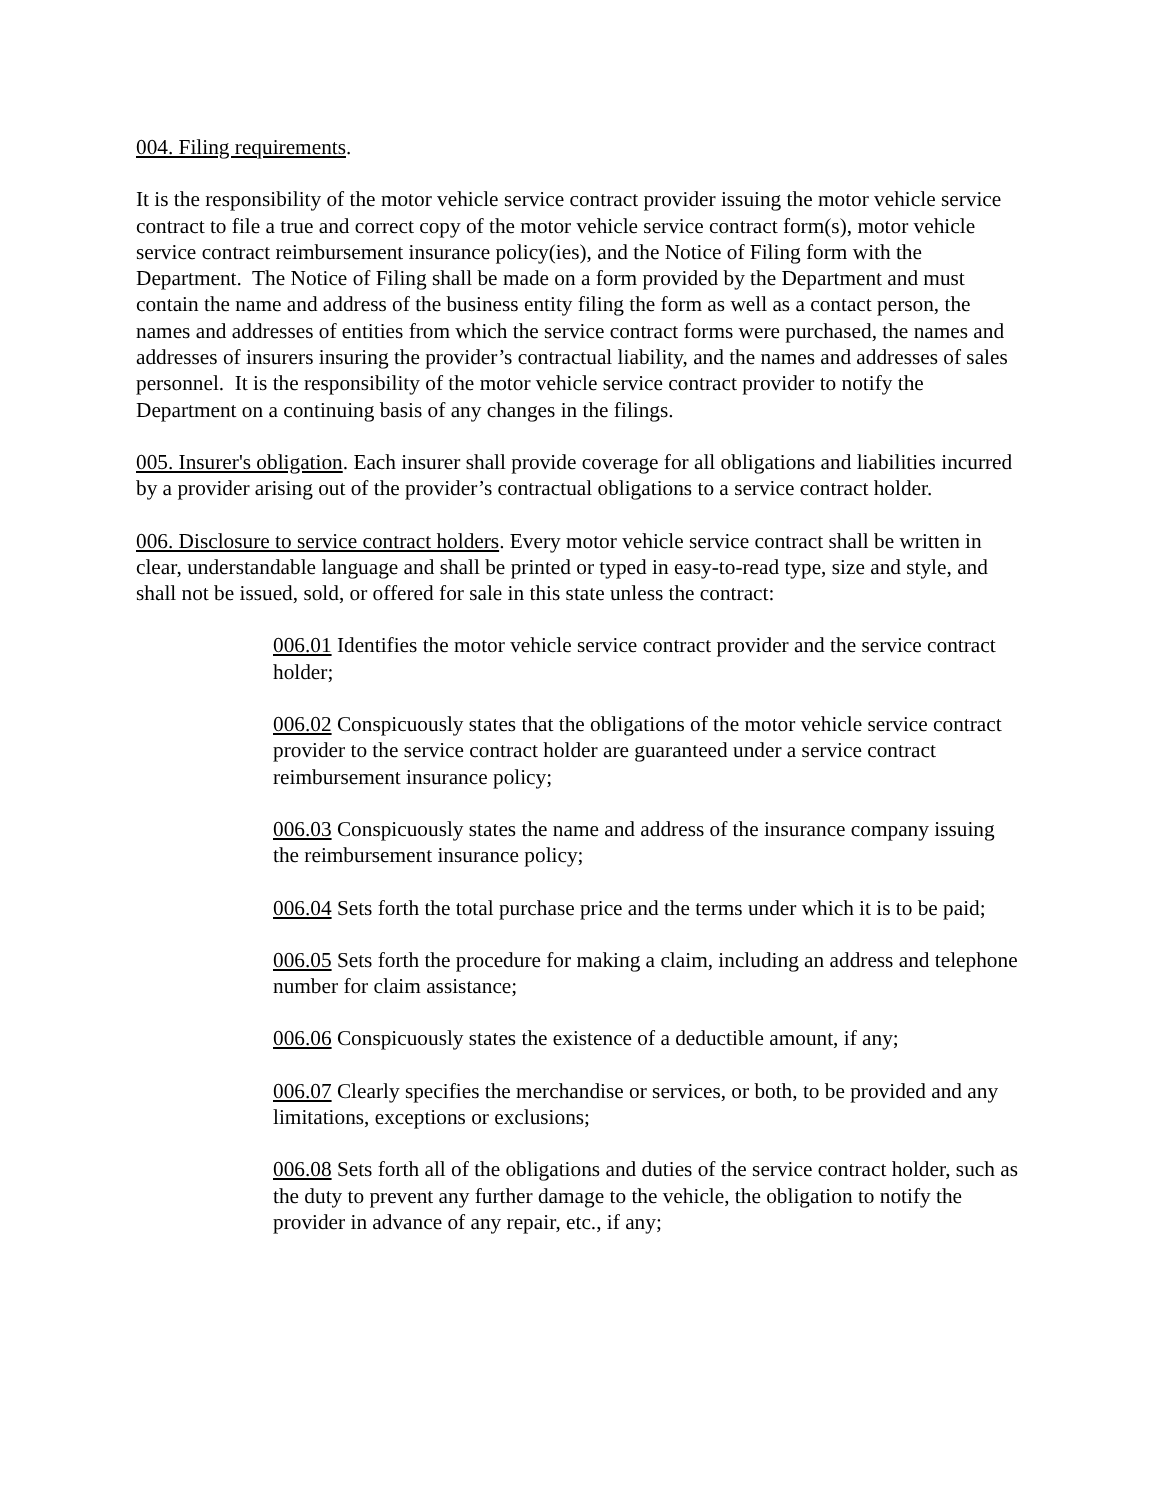004. Filing requirements.
It is the responsibility of the motor vehicle service contract provider issuing the motor vehicle service contract to file a true and correct copy of the motor vehicle service contract form(s), motor vehicle service contract reimbursement insurance policy(ies), and the Notice of Filing form with the Department. The Notice of Filing shall be made on a form provided by the Department and must contain the name and address of the business entity filing the form as well as a contact person, the names and addresses of entities from which the service contract forms were purchased, the names and addresses of insurers insuring the provider’s contractual liability, and the names and addresses of sales personnel. It is the responsibility of the motor vehicle service contract provider to notify the Department on a continuing basis of any changes in the filings.
005. Insurer's obligation. Each insurer shall provide coverage for all obligations and liabilities incurred by a provider arising out of the provider’s contractual obligations to a service contract holder.
006. Disclosure to service contract holders. Every motor vehicle service contract shall be written in clear, understandable language and shall be printed or typed in easy-to-read type, size and style, and shall not be issued, sold, or offered for sale in this state unless the contract:
006.01 Identifies the motor vehicle service contract provider and the service contract holder;
006.02 Conspicuously states that the obligations of the motor vehicle service contract provider to the service contract holder are guaranteed under a service contract reimbursement insurance policy;
006.03 Conspicuously states the name and address of the insurance company issuing the reimbursement insurance policy;
006.04 Sets forth the total purchase price and the terms under which it is to be paid;
006.05 Sets forth the procedure for making a claim, including an address and telephone number for claim assistance;
006.06 Conspicuously states the existence of a deductible amount, if any;
006.07 Clearly specifies the merchandise or services, or both, to be provided and any limitations, exceptions or exclusions;
006.08 Sets forth all of the obligations and duties of the service contract holder, such as the duty to prevent any further damage to the vehicle, the obligation to notify the provider in advance of any repair, etc., if any;